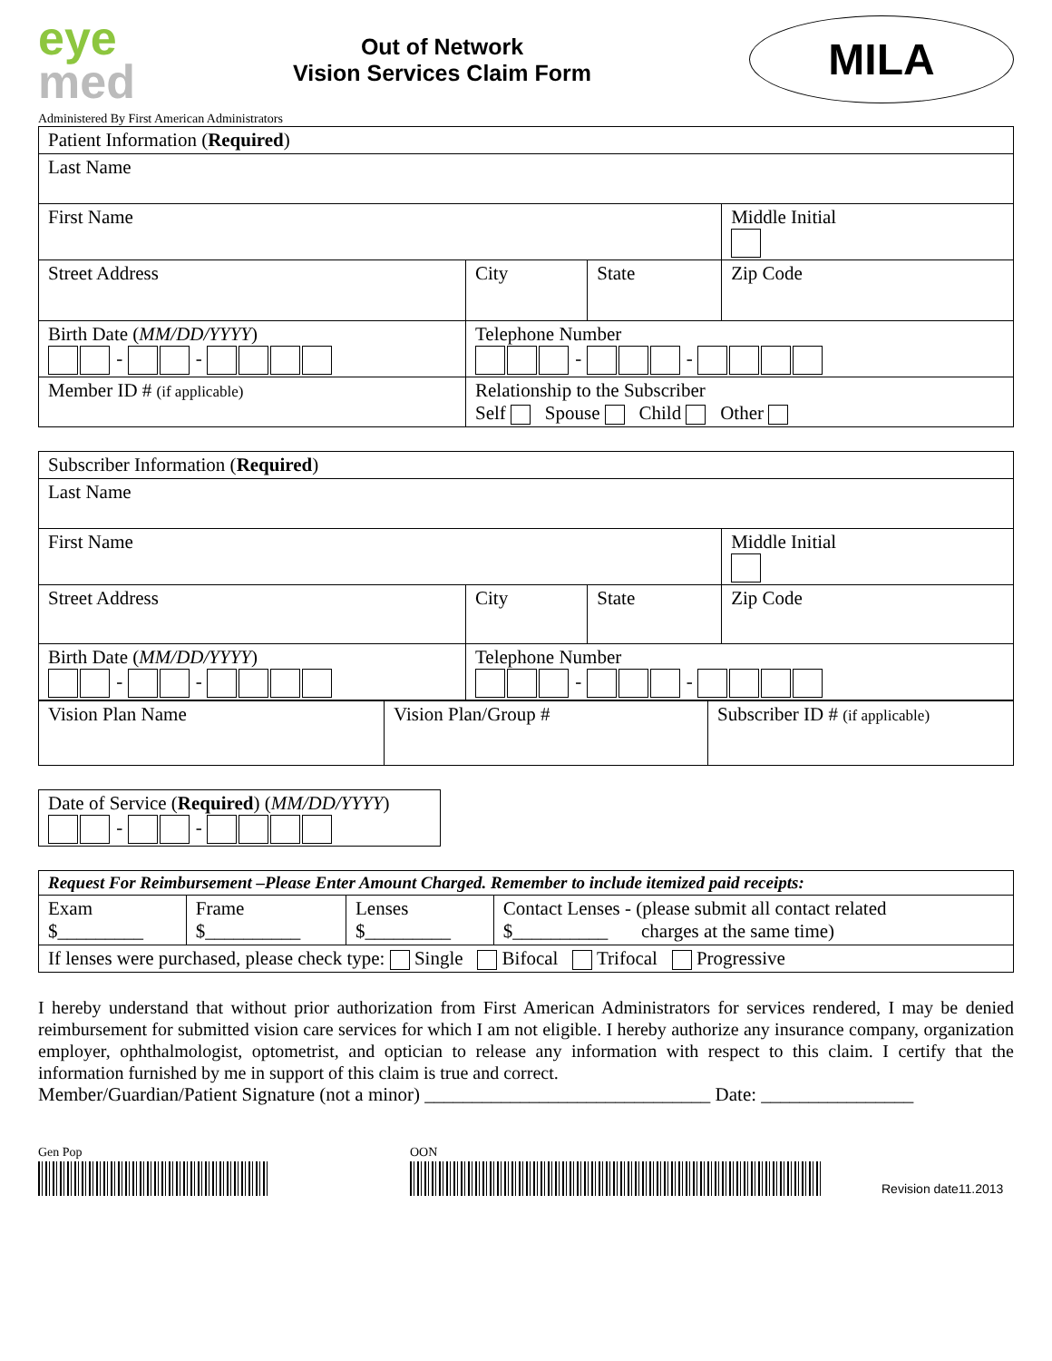eye
med
Out of Network
Vision Services Claim Form
MILA
Administered By First American Administrators
| Patient Information ( Required ) | | | |
| Last Name | | | |
| First Name | | | Middle Initial |
| Street Address | City | State | Zip Code |
| Birth Date ( MM/DD/YYYY ) - - | Telephone Number - - | | |
| Member ID # (if applicable) | Relationship to the Subscriber Self Spouse Child Other | | |
| Subscriber Information ( Required ) | | | |
| Last Name | | | |
| First Name | | | Middle Initial |
| Street Address | City | State | Zip Code |
| Birth Date ( MM/DD/YYYY ) - - | Telephone Number - - | | |
| Vision Plan Name | Vision Plan/Group # | Subscriber ID # (if applicable) |
| Date of Service ( Required ) ( MM/DD/YYYY ) - - |
| Request For Reimbursement –Please Enter Amount Charged. Remember to include itemized paid receipts: | | | |
| Exam $_________ | Frame $__________ | Lenses $_________ | Contact Lenses - (please submit all contact related $__________ charges at the same time) |
| If lenses were purchased, please check type: Single Bifocal Trifocal Progressive | | | |
I hereby understand that without prior authorization from First American Administrators for services rendered, I may be denied reimbursement for submitted vision care services for which I am not eligible. I hereby authorize any insurance company, organization employer, ophthalmologist, optometrist, and optician to release any information with respect to this claim. I certify that the information furnished by me in support of this claim is true and correct.
Member/Guardian/Patient Signature (not a minor) ______________________________ Date: ________________
Gen Pop
OON
Revision date11.2013